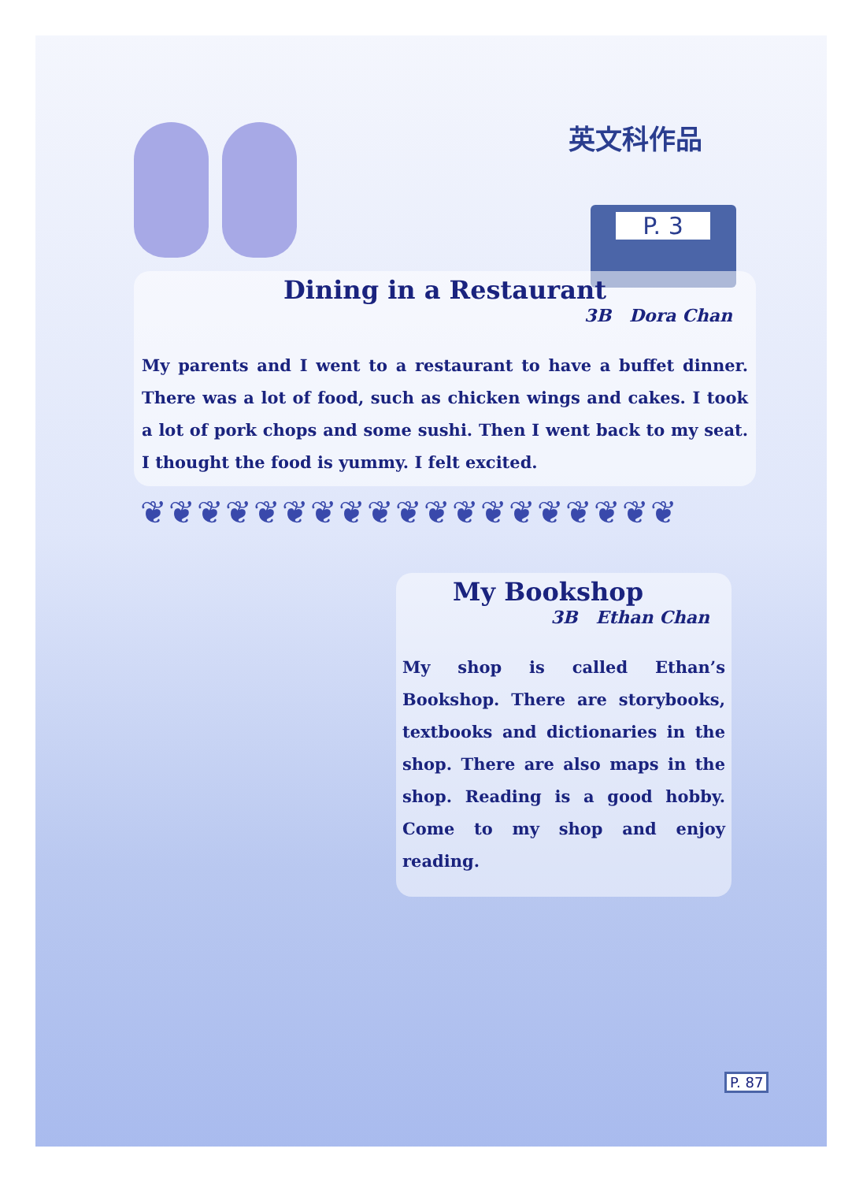英文科作品
P. 3
Dining in a Restaurant
3B Dora Chan
My parents and I went to a restaurant to have a buffet dinner. There was a lot of food, such as chicken wings and cakes. I took a lot of pork chops and some sushi. Then I went back to my seat. I thought the food is yummy. I felt excited.
❦❦❦❦❦❦❦❦❦❦❦❦❦❦❦❦❦❦❦
My Bookshop
3B Ethan Chan
My shop is called Ethan’s Bookshop. There are storybooks, textbooks and dictionaries in the shop. There are also maps in the shop. Reading is a good hobby. Come to my shop and enjoy reading.
P. 87